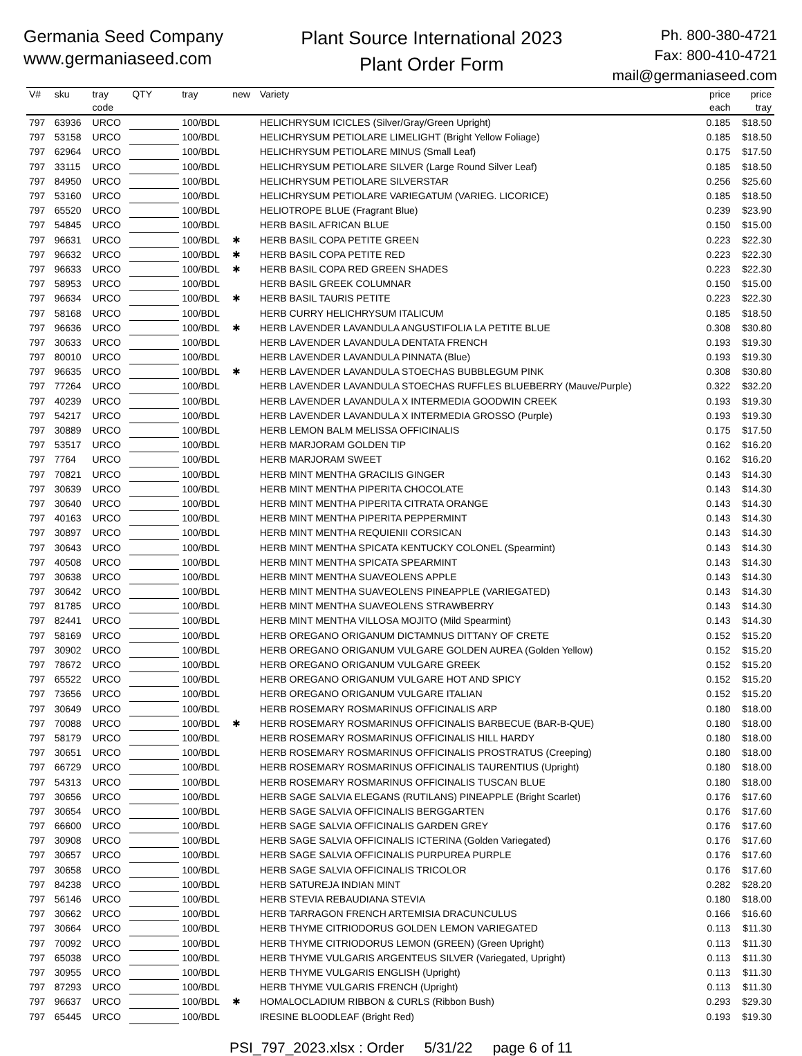Germania Seed Company
www.germaniaseed.com
Plant Source International 2023
Plant Order Form
Ph. 800-380-4721
Fax: 800-410-4721
mail@germaniaseed.com
| V# | sku | tray code | QTY | tray | new | Variety | price each | price tray |
| --- | --- | --- | --- | --- | --- | --- | --- | --- |
| 797 | 63936 | URCO | | 100/BDL | | HELICHRYSUM ICICLES (Silver/Gray/Green Upright) | 0.185 | $18.50 |
| 797 | 53158 | URCO | | 100/BDL | | HELICHRYSUM PETIOLARE LIMELIGHT (Bright Yellow Foliage) | 0.185 | $18.50 |
| 797 | 62964 | URCO | | 100/BDL | | HELICHRYSUM PETIOLARE MINUS (Small Leaf) | 0.175 | $17.50 |
| 797 | 33115 | URCO | | 100/BDL | | HELICHRYSUM PETIOLARE SILVER (Large Round Silver Leaf) | 0.185 | $18.50 |
| 797 | 84950 | URCO | | 100/BDL | | HELICHRYSUM PETIOLARE SILVERSTAR | 0.256 | $25.60 |
| 797 | 53160 | URCO | | 100/BDL | | HELICHRYSUM PETIOLARE VARIEGATUM (VARIEG. LICORICE) | 0.185 | $18.50 |
| 797 | 65520 | URCO | | 100/BDL | | HELIOTROPE BLUE (Fragrant Blue) | 0.239 | $23.90 |
| 797 | 54845 | URCO | | 100/BDL | | HERB BASIL AFRICAN BLUE | 0.150 | $15.00 |
| 797 | 96631 | URCO | | 100/BDL | ✱ | HERB BASIL COPA PETITE GREEN | 0.223 | $22.30 |
| 797 | 96632 | URCO | | 100/BDL | ✱ | HERB BASIL COPA PETITE RED | 0.223 | $22.30 |
| 797 | 96633 | URCO | | 100/BDL | ✱ | HERB BASIL COPA RED GREEN SHADES | 0.223 | $22.30 |
| 797 | 58953 | URCO | | 100/BDL | | HERB BASIL GREEK COLUMNAR | 0.150 | $15.00 |
| 797 | 96634 | URCO | | 100/BDL | ✱ | HERB BASIL TAURIS PETITE | 0.223 | $22.30 |
| 797 | 58168 | URCO | | 100/BDL | | HERB CURRY HELICHRYSUM ITALICUM | 0.185 | $18.50 |
| 797 | 96636 | URCO | | 100/BDL | ✱ | HERB LAVENDER LAVANDULA ANGUSTIFOLIA LA PETITE BLUE | 0.308 | $30.80 |
| 797 | 30633 | URCO | | 100/BDL | | HERB LAVENDER LAVANDULA DENTATA FRENCH | 0.193 | $19.30 |
| 797 | 80010 | URCO | | 100/BDL | | HERB LAVENDER LAVANDULA PINNATA (Blue) | 0.193 | $19.30 |
| 797 | 96635 | URCO | | 100/BDL | ✱ | HERB LAVENDER LAVANDULA STOECHAS BUBBLEGUM PINK | 0.308 | $30.80 |
| 797 | 77264 | URCO | | 100/BDL | | HERB LAVENDER LAVANDULA STOECHAS RUFFLES BLUEBERRY (Mauve/Purple) | 0.322 | $32.20 |
| 797 | 40239 | URCO | | 100/BDL | | HERB LAVENDER LAVANDULA X INTERMEDIA GOODWIN CREEK | 0.193 | $19.30 |
| 797 | 54217 | URCO | | 100/BDL | | HERB LAVENDER LAVANDULA X INTERMEDIA GROSSO (Purple) | 0.193 | $19.30 |
| 797 | 30889 | URCO | | 100/BDL | | HERB LEMON BALM MELISSA OFFICINALIS | 0.175 | $17.50 |
| 797 | 53517 | URCO | | 100/BDL | | HERB MARJORAM GOLDEN TIP | 0.162 | $16.20 |
| 797 | 7764 | URCO | | 100/BDL | | HERB MARJORAM SWEET | 0.162 | $16.20 |
| 797 | 70821 | URCO | | 100/BDL | | HERB MINT MENTHA GRACILIS GINGER | 0.143 | $14.30 |
| 797 | 30639 | URCO | | 100/BDL | | HERB MINT MENTHA PIPERITA CHOCOLATE | 0.143 | $14.30 |
| 797 | 30640 | URCO | | 100/BDL | | HERB MINT MENTHA PIPERITA CITRATA ORANGE | 0.143 | $14.30 |
| 797 | 40163 | URCO | | 100/BDL | | HERB MINT MENTHA PIPERITA PEPPERMINT | 0.143 | $14.30 |
| 797 | 30897 | URCO | | 100/BDL | | HERB MINT MENTHA REQUIENII CORSICAN | 0.143 | $14.30 |
| 797 | 30643 | URCO | | 100/BDL | | HERB MINT MENTHA SPICATA KENTUCKY COLONEL (Spearmint) | 0.143 | $14.30 |
| 797 | 40508 | URCO | | 100/BDL | | HERB MINT MENTHA SPICATA SPEARMINT | 0.143 | $14.30 |
| 797 | 30638 | URCO | | 100/BDL | | HERB MINT MENTHA SUAVEOLENS APPLE | 0.143 | $14.30 |
| 797 | 30642 | URCO | | 100/BDL | | HERB MINT MENTHA SUAVEOLENS PINEAPPLE (VARIEGATED) | 0.143 | $14.30 |
| 797 | 81785 | URCO | | 100/BDL | | HERB MINT MENTHA SUAVEOLENS STRAWBERRY | 0.143 | $14.30 |
| 797 | 82441 | URCO | | 100/BDL | | HERB MINT MENTHA VILLOSA MOJITO (Mild Spearmint) | 0.143 | $14.30 |
| 797 | 58169 | URCO | | 100/BDL | | HERB OREGANO ORIGANUM DICTAMNUS DITTANY OF CRETE | 0.152 | $15.20 |
| 797 | 30902 | URCO | | 100/BDL | | HERB OREGANO ORIGANUM VULGARE GOLDEN AUREA (Golden Yellow) | 0.152 | $15.20 |
| 797 | 78672 | URCO | | 100/BDL | | HERB OREGANO ORIGANUM VULGARE GREEK | 0.152 | $15.20 |
| 797 | 65522 | URCO | | 100/BDL | | HERB OREGANO ORIGANUM VULGARE HOT AND SPICY | 0.152 | $15.20 |
| 797 | 73656 | URCO | | 100/BDL | | HERB OREGANO ORIGANUM VULGARE ITALIAN | 0.152 | $15.20 |
| 797 | 30649 | URCO | | 100/BDL | | HERB ROSEMARY ROSMARINUS OFFICINALIS ARP | 0.180 | $18.00 |
| 797 | 70088 | URCO | | 100/BDL | ✱ | HERB ROSEMARY ROSMARINUS OFFICINALIS BARBECUE (BAR-B-QUE) | 0.180 | $18.00 |
| 797 | 58179 | URCO | | 100/BDL | | HERB ROSEMARY ROSMARINUS OFFICINALIS HILL HARDY | 0.180 | $18.00 |
| 797 | 30651 | URCO | | 100/BDL | | HERB ROSEMARY ROSMARINUS OFFICINALIS PROSTRATUS (Creeping) | 0.180 | $18.00 |
| 797 | 66729 | URCO | | 100/BDL | | HERB ROSEMARY ROSMARINUS OFFICINALIS TAURENTIUS (Upright) | 0.180 | $18.00 |
| 797 | 54313 | URCO | | 100/BDL | | HERB ROSEMARY ROSMARINUS OFFICINALIS TUSCAN BLUE | 0.180 | $18.00 |
| 797 | 30656 | URCO | | 100/BDL | | HERB SAGE SALVIA ELEGANS (RUTILANS) PINEAPPLE (Bright Scarlet) | 0.176 | $17.60 |
| 797 | 30654 | URCO | | 100/BDL | | HERB SAGE SALVIA OFFICINALIS BERGGARTEN | 0.176 | $17.60 |
| 797 | 66600 | URCO | | 100/BDL | | HERB SAGE SALVIA OFFICINALIS GARDEN GREY | 0.176 | $17.60 |
| 797 | 30908 | URCO | | 100/BDL | | HERB SAGE SALVIA OFFICINALIS ICTERINA (Golden Variegated) | 0.176 | $17.60 |
| 797 | 30657 | URCO | | 100/BDL | | HERB SAGE SALVIA OFFICINALIS PURPUREA PURPLE | 0.176 | $17.60 |
| 797 | 30658 | URCO | | 100/BDL | | HERB SAGE SALVIA OFFICINALIS TRICOLOR | 0.176 | $17.60 |
| 797 | 84238 | URCO | | 100/BDL | | HERB SATUREJA INDIAN MINT | 0.282 | $28.20 |
| 797 | 56146 | URCO | | 100/BDL | | HERB STEVIA REBAUDIANA STEVIA | 0.180 | $18.00 |
| 797 | 30662 | URCO | | 100/BDL | | HERB TARRAGON FRENCH ARTEMISIA DRACUNCULUS | 0.166 | $16.60 |
| 797 | 30664 | URCO | | 100/BDL | | HERB THYME CITRIODORUS GOLDEN LEMON VARIEGATED | 0.113 | $11.30 |
| 797 | 70092 | URCO | | 100/BDL | | HERB THYME CITRIODORUS LEMON (GREEN) (Green Upright) | 0.113 | $11.30 |
| 797 | 65038 | URCO | | 100/BDL | | HERB THYME VULGARIS ARGENTEUS SILVER (Variegated, Upright) | 0.113 | $11.30 |
| 797 | 30955 | URCO | | 100/BDL | | HERB THYME VULGARIS ENGLISH (Upright) | 0.113 | $11.30 |
| 797 | 87293 | URCO | | 100/BDL | | HERB THYME VULGARIS FRENCH (Upright) | 0.113 | $11.30 |
| 797 | 96637 | URCO | | 100/BDL | ✱ | HOMALOCLADIUM RIBBON & CURLS (Ribbon Bush) | 0.293 | $29.30 |
| 797 | 65445 | URCO | | 100/BDL | | IRESINE BLOODLEAF (Bright Red) | 0.193 | $19.30 |
PSI_797_2023.xlsx : Order 5/31/22 page 6 of 11